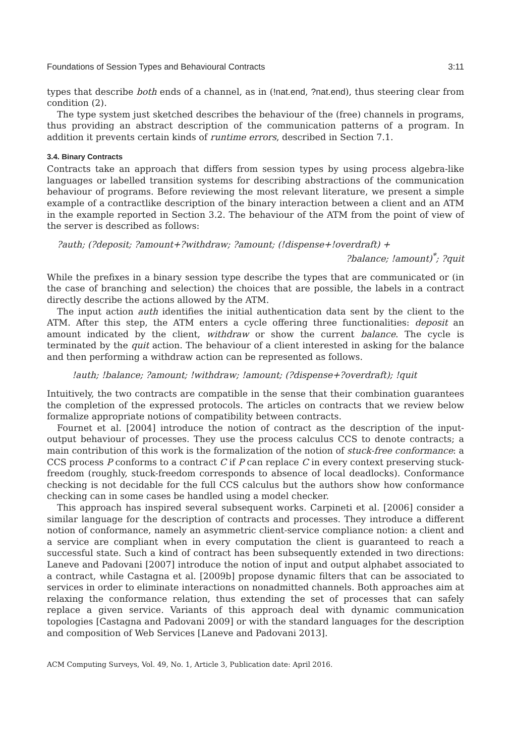Foundations of Session Types and Behavioural Contracts 3:11
types that describe both ends of a channel, as in (!nat.end, ?nat.end), thus steering clear from condition (2).
The type system just sketched describes the behaviour of the (free) channels in programs, thus providing an abstract description of the communication patterns of a program. In addition it prevents certain kinds of runtime errors, described in Section 7.1.
3.4. Binary Contracts
Contracts take an approach that differs from session types by using process algebra-like languages or labelled transition systems for describing abstractions of the communication behaviour of programs. Before reviewing the most relevant literature, we present a simple example of a contractlike description of the binary interaction between a client and an ATM in the example reported in Section 3.2. The behaviour of the ATM from the point of view of the server is described as follows:
?auth; (?deposit; ?amount+?withdraw; ?amount; (!dispense+!overdraft) +
?balance; !amount)<sup>*</sup>; ?quit
While the prefixes in a binary session type describe the types that are communicated or (in the case of branching and selection) the choices that are possible, the labels in a contract directly describe the actions allowed by the ATM.
The input action auth identifies the initial authentication data sent by the client to the ATM. After this step, the ATM enters a cycle offering three functionalities: deposit an amount indicated by the client, withdraw or show the current balance. The cycle is terminated by the quit action. The behaviour of a client interested in asking for the balance and then performing a withdraw action can be represented as follows.
!auth; !balance; ?amount; !withdraw; !amount; (?dispense+?overdraft); !quit
Intuitively, the two contracts are compatible in the sense that their combination guarantees the completion of the expressed protocols. The articles on contracts that we review below formalize appropriate notions of compatibility between contracts.
Fournet et al. [2004] introduce the notion of contract as the description of the input-output behaviour of processes. They use the process calculus CCS to denote contracts; a main contribution of this work is the formalization of the notion of stuck-free conformance: a CCS process P conforms to a contract C if P can replace C in every context preserving stuck-freedom (roughly, stuck-freedom corresponds to absence of local deadlocks). Conformance checking is not decidable for the full CCS calculus but the authors show how conformance checking can in some cases be handled using a model checker.
This approach has inspired several subsequent works. Carpineti et al. [2006] consider a similar language for the description of contracts and processes. They introduce a different notion of conformance, namely an asymmetric client-service compliance notion: a client and a service are compliant when in every computation the client is guaranteed to reach a successful state. Such a kind of contract has been subsequently extended in two directions: Laneve and Padovani [2007] introduce the notion of input and output alphabet associated to a contract, while Castagna et al. [2009b] propose dynamic filters that can be associated to services in order to eliminate interactions on nonadmitted channels. Both approaches aim at relaxing the conformance relation, thus extending the set of processes that can safely replace a given service. Variants of this approach deal with dynamic communication topologies [Castagna and Padovani 2009] or with the standard languages for the description and composition of Web Services [Laneve and Padovani 2013].
ACM Computing Surveys, Vol. 49, No. 1, Article 3, Publication date: April 2016.